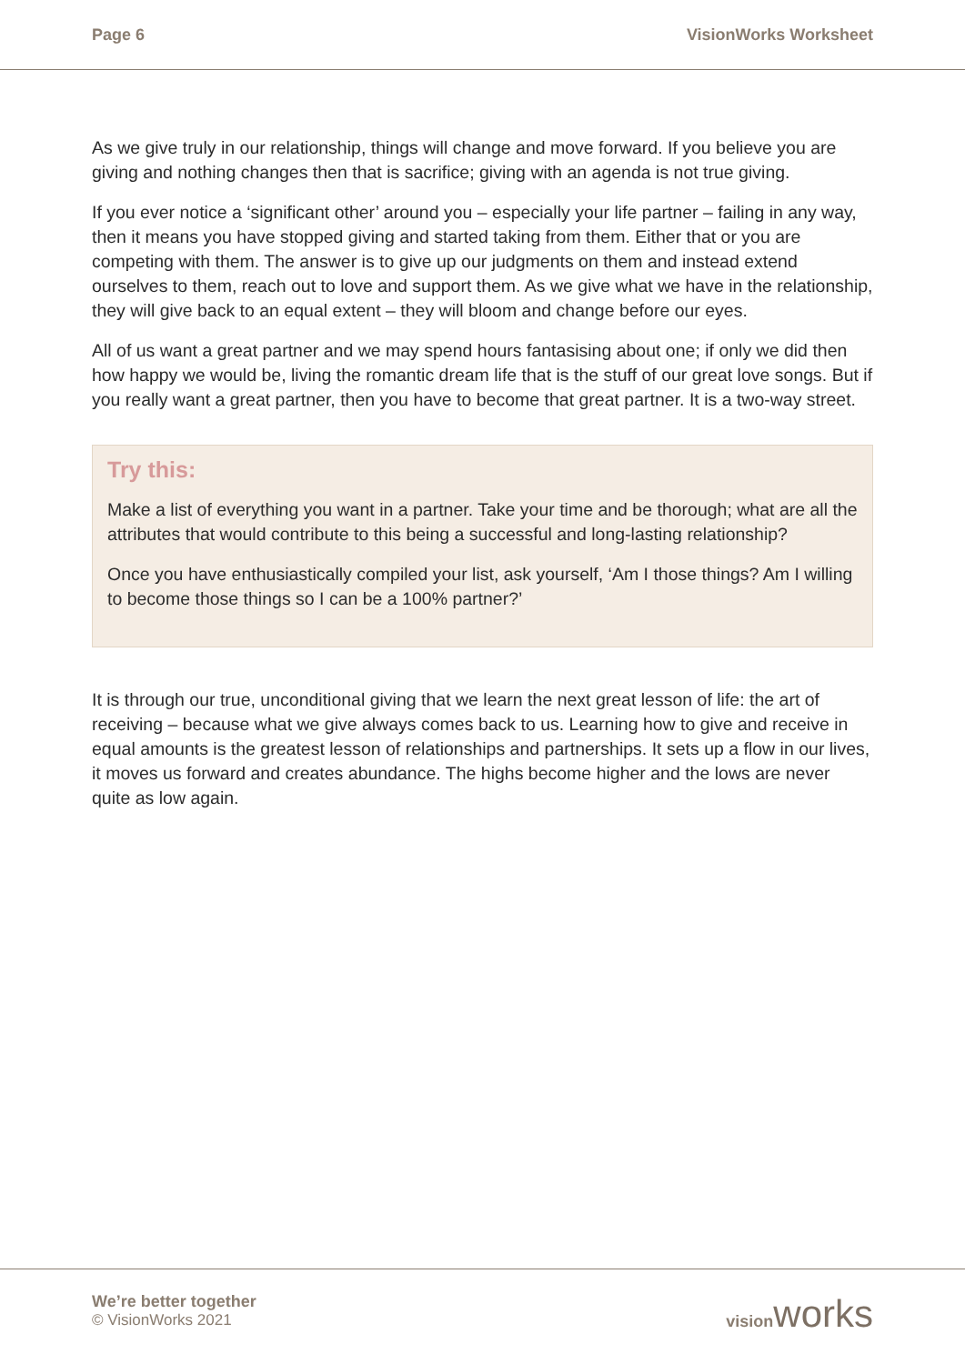Page 6 VisionWorks Worksheet
As we give truly in our relationship, things will change and move forward. If you believe you are giving and nothing changes then that is sacrifice; giving with an agenda is not true giving.
If you ever notice a ‘significant other’ around you – especially your life partner – failing in any way, then it means you have stopped giving and started taking from them. Either that or you are competing with them. The answer is to give up our judgments on them and instead extend ourselves to them, reach out to love and support them. As we give what we have in the relationship, they will give back to an equal extent – they will bloom and change before our eyes.
All of us want a great partner and we may spend hours fantasising about one; if only we did then how happy we would be, living the romantic dream life that is the stuff of our great love songs. But if you really want a great partner, then you have to become that great partner. It is a two-way street.
Try this:
Make a list of everything you want in a partner. Take your time and be thorough; what are all the attributes that would contribute to this being a successful and long-lasting relationship?
Once you have enthusiastically compiled your list, ask yourself, ‘Am I those things? Am I willing to become those things so I can be a 100% partner?’
It is through our true, unconditional giving that we learn the next great lesson of life: the art of receiving – because what we give always comes back to us. Learning how to give and receive in equal amounts is the greatest lesson of relationships and partnerships. It sets up a flow in our lives, it moves us forward and creates abundance. The highs become higher and the lows are never quite as low again.
We’re better together
© VisionWorks 2021
visionworks